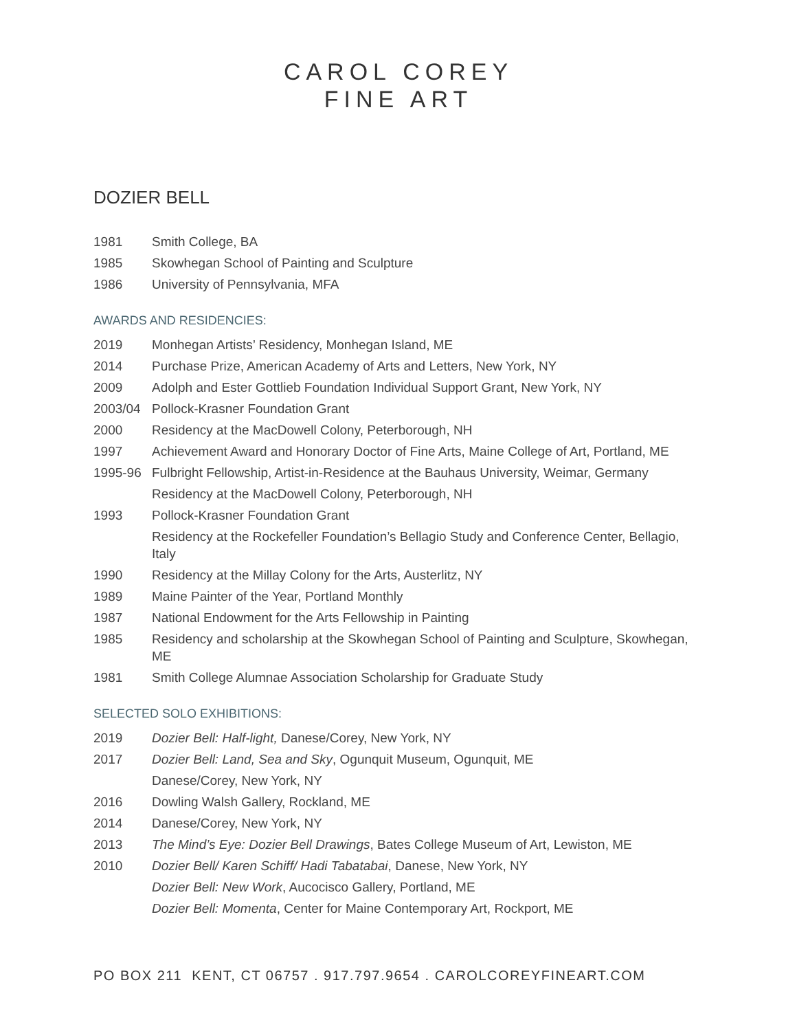CAROL COREY
FINE ART
DOZIER BELL
1981 Smith College, BA
1985 Skowhegan School of Painting and Sculpture
1986 University of Pennsylvania, MFA
AWARDS AND RESIDENCIES:
2019 Monhegan Artists’ Residency, Monhegan Island, ME
2014 Purchase Prize, American Academy of Arts and Letters, New York, NY
2009 Adolph and Ester Gottlieb Foundation Individual Support Grant, New York, NY
2003/04 Pollock-Krasner Foundation Grant
2000 Residency at the MacDowell Colony, Peterborough, NH
1997 Achievement Award and Honorary Doctor of Fine Arts, Maine College of Art, Portland, ME
1995-96 Fulbright Fellowship, Artist-in-Residence at the Bauhaus University, Weimar, Germany
Residency at the MacDowell Colony, Peterborough, NH
1993 Pollock-Krasner Foundation Grant
Residency at the Rockefeller Foundation’s Bellagio Study and Conference Center, Bellagio, Italy
1990 Residency at the Millay Colony for the Arts, Austerlitz, NY
1989 Maine Painter of the Year, Portland Monthly
1987 National Endowment for the Arts Fellowship in Painting
1985 Residency and scholarship at the Skowhegan School of Painting and Sculpture, Skowhegan, ME
1981 Smith College Alumnae Association Scholarship for Graduate Study
SELECTED SOLO EXHIBITIONS:
2019 Dozier Bell: Half-light, Danese/Corey, New York, NY
2017 Dozier Bell: Land, Sea and Sky, Ogunquit Museum, Ogunquit, ME
Danese/Corey, New York, NY
2016 Dowling Walsh Gallery, Rockland, ME
2014 Danese/Corey, New York, NY
2013 The Mind’s Eye: Dozier Bell Drawings, Bates College Museum of Art, Lewiston, ME
2010 Dozier Bell/ Karen Schiff/ Hadi Tabatabai, Danese, New York, NY
Dozier Bell: New Work, Aucocisco Gallery, Portland, ME
Dozier Bell: Momenta, Center for Maine Contemporary Art, Rockport, ME
PO BOX 211 KENT, CT 06757 . 917.797.9654 . CAROLCOREYFINEART.COM